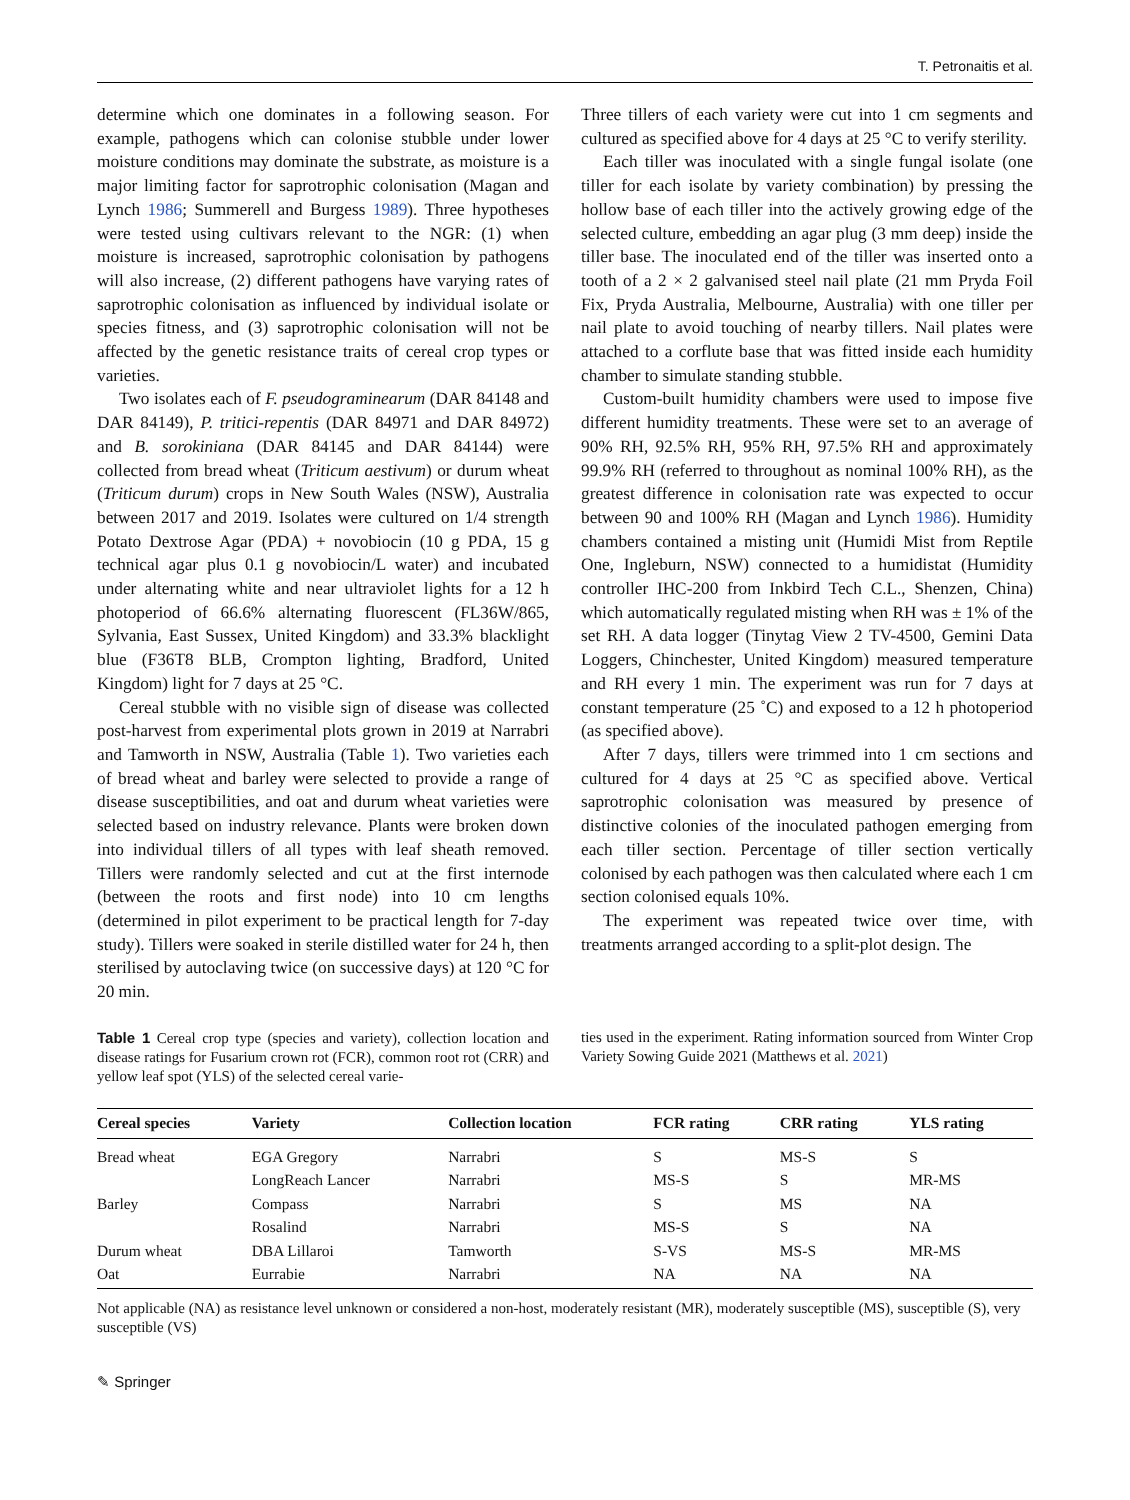T. Petronaitis et al.
determine which one dominates in a following season. For example, pathogens which can colonise stubble under lower moisture conditions may dominate the substrate, as moisture is a major limiting factor for saprotrophic colonisation (Magan and Lynch 1986; Summerell and Burgess 1989). Three hypotheses were tested using cultivars relevant to the NGR: (1) when moisture is increased, saprotrophic colonisation by pathogens will also increase, (2) different pathogens have varying rates of saprotrophic colonisation as influenced by individual isolate or species fitness, and (3) saprotrophic colonisation will not be affected by the genetic resistance traits of cereal crop types or varieties.
Two isolates each of F. pseudograminearum (DAR 84148 and DAR 84149), P. tritici-repentis (DAR 84971 and DAR 84972) and B. sorokiniana (DAR 84145 and DAR 84144) were collected from bread wheat (Triticum aestivum) or durum wheat (Triticum durum) crops in New South Wales (NSW), Australia between 2017 and 2019. Isolates were cultured on 1/4 strength Potato Dextrose Agar (PDA) + novobiocin (10 g PDA, 15 g technical agar plus 0.1 g novobiocin/L water) and incubated under alternating white and near ultraviolet lights for a 12 h photoperiod of 66.6% alternating fluorescent (FL36W/865, Sylvania, East Sussex, United Kingdom) and 33.3% blacklight blue (F36T8 BLB, Crompton lighting, Bradford, United Kingdom) light for 7 days at 25 °C.
Cereal stubble with no visible sign of disease was collected post-harvest from experimental plots grown in 2019 at Narrabri and Tamworth in NSW, Australia (Table 1). Two varieties each of bread wheat and barley were selected to provide a range of disease susceptibilities, and oat and durum wheat varieties were selected based on industry relevance. Plants were broken down into individual tillers of all types with leaf sheath removed. Tillers were randomly selected and cut at the first internode (between the roots and first node) into 10 cm lengths (determined in pilot experiment to be practical length for 7-day study). Tillers were soaked in sterile distilled water for 24 h, then sterilised by autoclaving twice (on successive days) at 120 °C for 20 min.
Three tillers of each variety were cut into 1 cm segments and cultured as specified above for 4 days at 25 °C to verify sterility.
Each tiller was inoculated with a single fungal isolate (one tiller for each isolate by variety combination) by pressing the hollow base of each tiller into the actively growing edge of the selected culture, embedding an agar plug (3 mm deep) inside the tiller base. The inoculated end of the tiller was inserted onto a tooth of a 2 × 2 galvanised steel nail plate (21 mm Pryda Foil Fix, Pryda Australia, Melbourne, Australia) with one tiller per nail plate to avoid touching of nearby tillers. Nail plates were attached to a corflute base that was fitted inside each humidity chamber to simulate standing stubble.
Custom-built humidity chambers were used to impose five different humidity treatments. These were set to an average of 90% RH, 92.5% RH, 95% RH, 97.5% RH and approximately 99.9% RH (referred to throughout as nominal 100% RH), as the greatest difference in colonisation rate was expected to occur between 90 and 100% RH (Magan and Lynch 1986). Humidity chambers contained a misting unit (Humidi Mist from Reptile One, Ingleburn, NSW) connected to a humidistat (Humidity controller IHC-200 from Inkbird Tech C.L., Shenzen, China) which automatically regulated misting when RH was ± 1% of the set RH. A data logger (Tinytag View 2 TV-4500, Gemini Data Loggers, Chinchester, United Kingdom) measured temperature and RH every 1 min. The experiment was run for 7 days at constant temperature (25 ˚C) and exposed to a 12 h photoperiod (as specified above).
After 7 days, tillers were trimmed into 1 cm sections and cultured for 4 days at 25 °C as specified above. Vertical saprotrophic colonisation was measured by presence of distinctive colonies of the inoculated pathogen emerging from each tiller section. Percentage of tiller section vertically colonised by each pathogen was then calculated where each 1 cm section colonised equals 10%.
The experiment was repeated twice over time, with treatments arranged according to a split-plot design. The
Table 1 Cereal crop type (species and variety), collection location and disease ratings for Fusarium crown rot (FCR), common root rot (CRR) and yellow leaf spot (YLS) of the selected cereal varie-
ties used in the experiment. Rating information sourced from Winter Crop Variety Sowing Guide 2021 (Matthews et al. 2021)
| Cereal species | Variety | Collection location | FCR rating | CRR rating | YLS rating |
| --- | --- | --- | --- | --- | --- |
| Bread wheat | EGA Gregory | Narrabri | S | MS-S | S |
| | LongReach Lancer | Narrabri | MS-S | S | MR-MS |
| Barley | Compass | Narrabri | S | MS | NA |
| | Rosalind | Narrabri | MS-S | S | NA |
| Durum wheat | DBA Lillaroi | Tamworth | S-VS | MS-S | MR-MS |
| Oat | Eurrabie | Narrabri | NA | NA | NA |
Not applicable (NA) as resistance level unknown or considered a non-host, moderately resistant (MR), moderately susceptible (MS), susceptible (S), very susceptible (VS)
✎ Springer